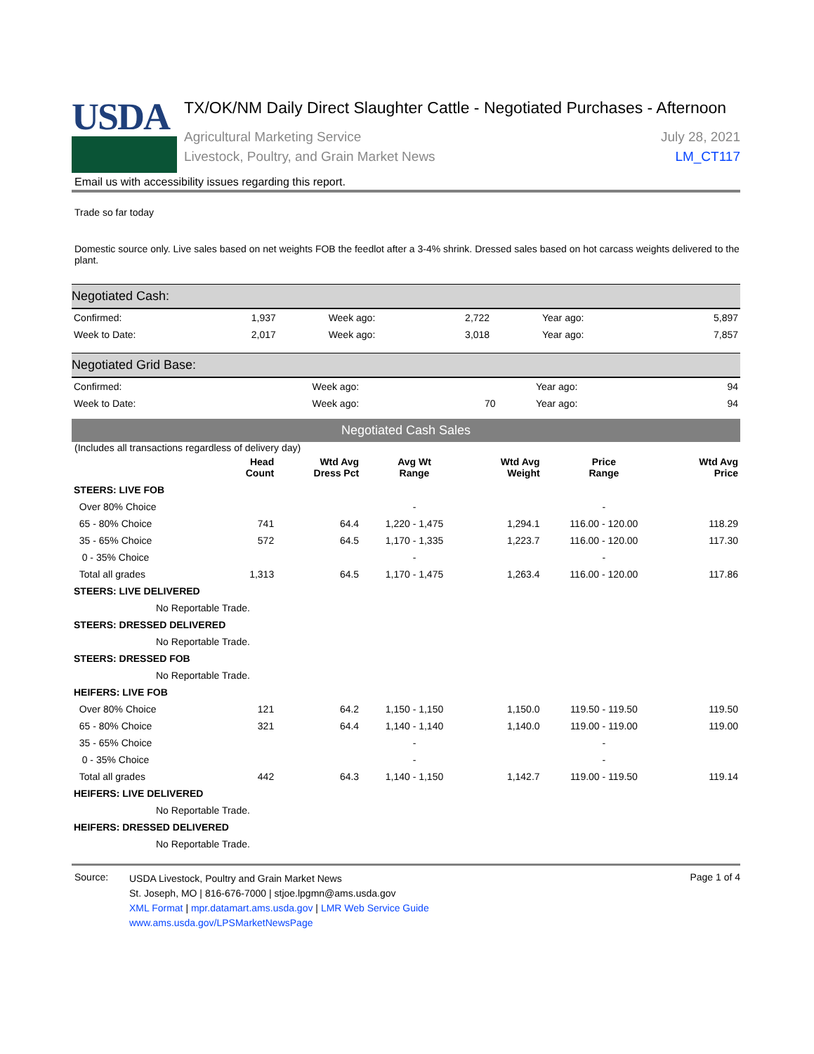USDA
TX/OK/NM Daily Direct Slaughter Cattle - Negotiated Purchases - Afternoon
Agricultural Marketing Service
Livestock, Poultry, and Grain Market News
July 28, 2021
LM_CT117
Email us with accessibility issues regarding this report.
Trade so far today
Domestic source only. Live sales based on net weights FOB the feedlot after a 3-4% shrink. Dressed sales based on hot carcass weights delivered to the plant.
Negotiated Cash:
| Confirmed: | 1,937 | Week ago: | 2,722 | Year ago: | 5,897 |
| Week to Date: | 2,017 | Week ago: | 3,018 | Year ago: | 7,857 |
Negotiated Grid Base:
| Confirmed: | | Week ago: | | Year ago: | 94 |
| Week to Date: | | Week ago: | 70 | Year ago: | 94 |
Negotiated Cash Sales
(Includes all transactions regardless of delivery day)
| | Head Count | Wtd Avg Dress Pct | Avg Wt Range | Wtd Avg Weight | Price Range | Wtd Avg Price |
| --- | --- | --- | --- | --- | --- | --- |
| STEERS: LIVE FOB | | | | | | |
| Over 80% Choice | | | - | | - | |
| 65 - 80% Choice | 741 | 64.4 | 1,220 - 1,475 | 1,294.1 | 116.00 - 120.00 | 118.29 |
| 35 - 65% Choice | 572 | 64.5 | 1,170 - 1,335 | 1,223.7 | 116.00 - 120.00 | 117.30 |
| 0 - 35% Choice | | | - | | - | |
| Total all grades | 1,313 | 64.5 | 1,170 - 1,475 | 1,263.4 | 116.00 - 120.00 | 117.86 |
| STEERS: LIVE DELIVERED | | | | | | |
| No Reportable Trade. | | | | | | |
| STEERS: DRESSED DELIVERED | | | | | | |
| No Reportable Trade. | | | | | | |
| STEERS: DRESSED FOB | | | | | | |
| No Reportable Trade. | | | | | | |
| HEIFERS: LIVE FOB | | | | | | |
| Over 80% Choice | 121 | 64.2 | 1,150 - 1,150 | 1,150.0 | 119.50 - 119.50 | 119.50 |
| 65 - 80% Choice | 321 | 64.4 | 1,140 - 1,140 | 1,140.0 | 119.00 - 119.00 | 119.00 |
| 35 - 65% Choice | | | - | | - | |
| 0 - 35% Choice | | | - | | - | |
| Total all grades | 442 | 64.3 | 1,140 - 1,150 | 1,142.7 | 119.00 - 119.50 | 119.14 |
| HEIFERS: LIVE DELIVERED | | | | | | |
| No Reportable Trade. | | | | | | |
| HEIFERS: DRESSED DELIVERED | | | | | | |
| No Reportable Trade. | | | | | | |
Source:
USDA Livestock, Poultry and Grain Market News
St. Joseph, MO | 816-676-7000 | stjoe.lpgmn@ams.usda.gov
XML Format | mpr.datamart.ams.usda.gov | LMR Web Service Guide
www.ams.usda.gov/LPSMarketNewsPage
Page 1 of 4